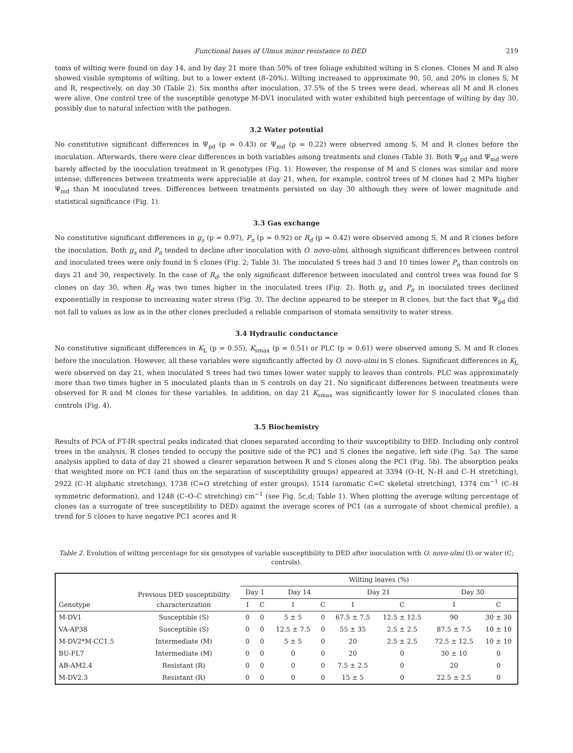Functional bases of Ulmus minor resistance to DED 219
toms of wilting were found on day 14, and by day 21 more than 50% of tree foliage exhibited wilting in S clones. Clones M and R also showed visible symptoms of wilting, but to a lower extent (8–20%). Wilting increased to approximate 90, 50, and 20% in clones S, M and R, respectively, on day 30 (Table 2). Six months after inoculation, 37.5% of the S trees were dead, whereas all M and R clones were alive. One control tree of the susceptible genotype M-DV1 inoculated with water exhibited high percentage of wilting by day 30, possibly due to natural infection with the pathogen.
3.2 Water potential
No constitutive significant differences in Ψ<sub>pd</sub> (p = 0.43) or Ψ<sub>md</sub> (p = 0.22) were observed among S, M and R clones before the inoculation. Afterwards, there were clear differences in both variables among treatments and clones (Table 3). Both Ψ<sub>pd</sub> and Ψ<sub>md</sub> were barely affected by the inoculation treatment in R genotypes (Fig. 1). However, the response of M and S clones was similar and more intense; differences between treatments were appreciable at day 21, when, for example, control trees of M clones had 2 MPa higher Ψ<sub>md</sub> than M inoculated trees. Differences between treatments persisted on day 30 although they were of lower magnitude and statistical significance (Fig. 1).
3.3 Gas exchange
No constitutive significant differences in g<sub>s</sub> (p = 0.97), P<sub>n</sub> (p = 0.92) or R<sub>d</sub> (p = 0.42) were observed among S, M and R clones before the inoculation. Both g<sub>s</sub> and P<sub>n</sub> tended to decline after inoculation with O. novo-ulmi, although significant differences between control and inoculated trees were only found in S clones (Fig. 2; Table 3). The inoculated S trees had 3 and 10 times lower P<sub>n</sub> than controls on days 21 and 30, respectively. In the case of R<sub>d</sub>, the only significant difference between inoculated and control trees was found for S clones on day 30, when R<sub>d</sub> was two times higher in the inoculated trees (Fig. 2). Both g<sub>s</sub> and P<sub>n</sub> in inoculated trees declined exponentially in response to increasing water stress (Fig. 3). The decline appeared to be steeper in R clones, but the fact that Ψ<sub>pd</sub> did not fall to values as low as in the other clones precluded a reliable comparison of stomata sensitivity to water stress.
3.4 Hydraulic conductance
No constitutive significant differences in K<sub>L</sub> (p = 0.55), K<sub>smax</sub> (p = 0.51) or PLC (p = 0.61) were observed among S, M and R clones before the inoculation. However, all these variables were significantly affected by O. novo-ulmi in S clones. Significant differences in K<sub>L</sub> were observed on day 21, when inoculated S trees had two times lower water supply to leaves than controls. PLC was approximately more than two times higher in S inoculated plants than in S controls on day 21. No significant differences between treatments were observed for R and M clones for these variables. In addition, on day 21 K<sub>smax</sub> was significantly lower for S inoculated clones than controls (Fig. 4).
3.5 Biochemistry
Results of PCA of FT-IR spectral peaks indicated that clones separated according to their susceptibility to DED. Including only control trees in the analysis, R clones tended to occupy the positive side of the PC1 and S clones the negative, left side (Fig. 5a). The same analysis applied to data of day 21 showed a clearer separation between R and S clones along the PC1 (Fig. 5b). The absorption peaks that weighted more on PC1 (and thus on the separation of susceptibility groups) appeared at 3394 (O–H, N–H and C–H stretching), 2922 (C–H aliphatic stretching), 1738 (C=O stretching of ester groups), 1514 (aromatic C=C skeletal stretching), 1374 cm<sup>−1</sup> (C–H symmetric deformation), and 1248 (C–O–C stretching) cm<sup>−1</sup> (see Fig. 5c,d; Table 1). When plotting the average wilting percentage of clones (as a surrogate of tree susceptibility to DED) against the average scores of PC1 (as a surrogate of shoot chemical profile), a trend for S clones to have negative PC1 scores and R
Table 2. Evolution of wilting percentage for six genotypes of variable susceptibility to DED after inoculation with O. novo-ulmi (I) or water (C; controls).
| Genotype | Previous DED susceptibility characterization | Wilting leaves (%) | | | | | | | |
| --- | --- | --- | --- | --- | --- | --- | --- | --- | --- |
| | | Day 1 | | Day 14 | | Day 21 | | Day 30 | |
| | | I | C | I | C | I | C | I | C |
| M-DV1 | Susceptible (S) | 0 | 0 | 5 ± 5 | 0 | 67.5 ± 7.5 | 12.5 ± 12.5 | 90 | 30 ± 30 |
| VA-AP38 | Susceptible (S) | 0 | 0 | 12.5 ± 7.5 | 0 | 55 ± 35 | 2.5 ± 2.5 | 87.5 ± 7.5 | 10 ± 10 |
| M-DV2*M-CC1.5 | Intermediate (M) | 0 | 0 | 5 ± 5 | 0 | 20 | 2.5 ± 2.5 | 72.5 ± 12.5 | 10 ± 10 |
| BU-FL7 | Intermediate (M) | 0 | 0 | 0 | 0 | 20 | 0 | 30 ± 10 | 0 |
| AB-AM2.4 | Resistant (R) | 0 | 0 | 0 | 0 | 7.5 ± 2.5 | 0 | 20 | 0 |
| M-DV2.3 | Resistant (R) | 0 | 0 | 0 | 0 | 15 ± 5 | 0 | 22.5 ± 2.5 | 0 |